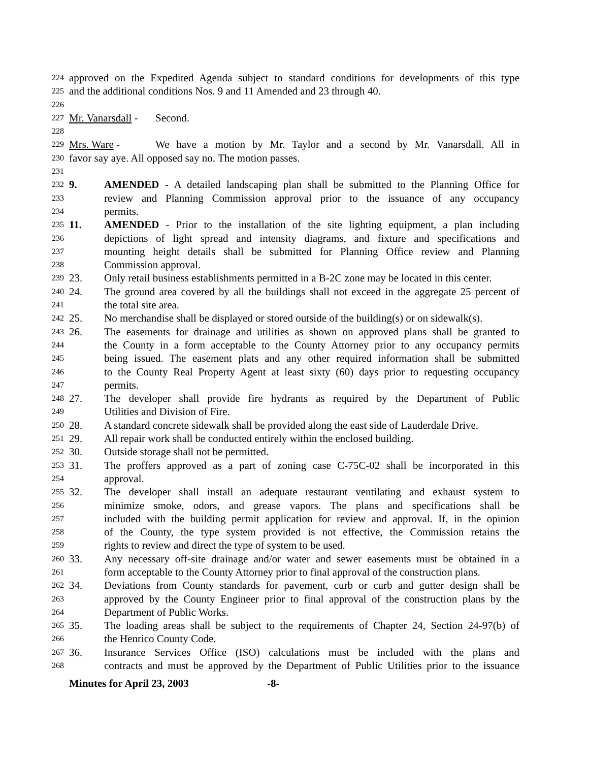224 approved on the Expedited Agenda subject to standard conditions for developments of this type
225 and the additional conditions Nos. 9 and 11 Amended and 23 through 40.
226
227 Mr. Vanarsdall - Second.
228
229 Mrs. Ware - We have a motion by Mr. Taylor and a second by Mr. Vanarsdall. All in
230 favor say aye. All opposed say no. The motion passes.
231
232 9. AMENDED - A detailed landscaping plan shall be submitted to the Planning Office for
233 review and Planning Commission approval prior to the issuance of any occupancy
234 permits.
235 11. AMENDED - Prior to the installation of the site lighting equipment, a plan including
236 depictions of light spread and intensity diagrams, and fixture and specifications and
237 mounting height details shall be submitted for Planning Office review and Planning
238 Commission approval.
239 23. Only retail business establishments permitted in a B-2C zone may be located in this center.
240 24. The ground area covered by all the buildings shall not exceed in the aggregate 25 percent of
241 the total site area.
242 25. No merchandise shall be displayed or stored outside of the building(s) or on sidewalk(s).
243 26. The easements for drainage and utilities as shown on approved plans shall be granted to
244 the County in a form acceptable to the County Attorney prior to any occupancy permits
245 being issued. The easement plats and any other required information shall be submitted
246 to the County Real Property Agent at least sixty (60) days prior to requesting occupancy
247 permits.
248 27. The developer shall provide fire hydrants as required by the Department of Public
249 Utilities and Division of Fire.
250 28. A standard concrete sidewalk shall be provided along the east side of Lauderdale Drive.
251 29. All repair work shall be conducted entirely within the enclosed building.
252 30. Outside storage shall not be permitted.
253 31. The proffers approved as a part of zoning case C-75C-02 shall be incorporated in this
254 approval.
255 32. The developer shall install an adequate restaurant ventilating and exhaust system to
256 minimize smoke, odors, and grease vapors. The plans and specifications shall be
257 included with the building permit application for review and approval. If, in the opinion
258 of the County, the type system provided is not effective, the Commission retains the
259 rights to review and direct the type of system to be used.
260 33. Any necessary off-site drainage and/or water and sewer easements must be obtained in a
261 form acceptable to the County Attorney prior to final approval of the construction plans.
262 34. Deviations from County standards for pavement, curb or curb and gutter design shall be
263 approved by the County Engineer prior to final approval of the construction plans by the
264 Department of Public Works.
265 35. The loading areas shall be subject to the requirements of Chapter 24, Section 24-97(b) of
266 the Henrico County Code.
267 36. Insurance Services Office (ISO) calculations must be included with the plans and
268 contracts and must be approved by the Department of Public Utilities prior to the issuance
Minutes for April 23, 2003 -8-